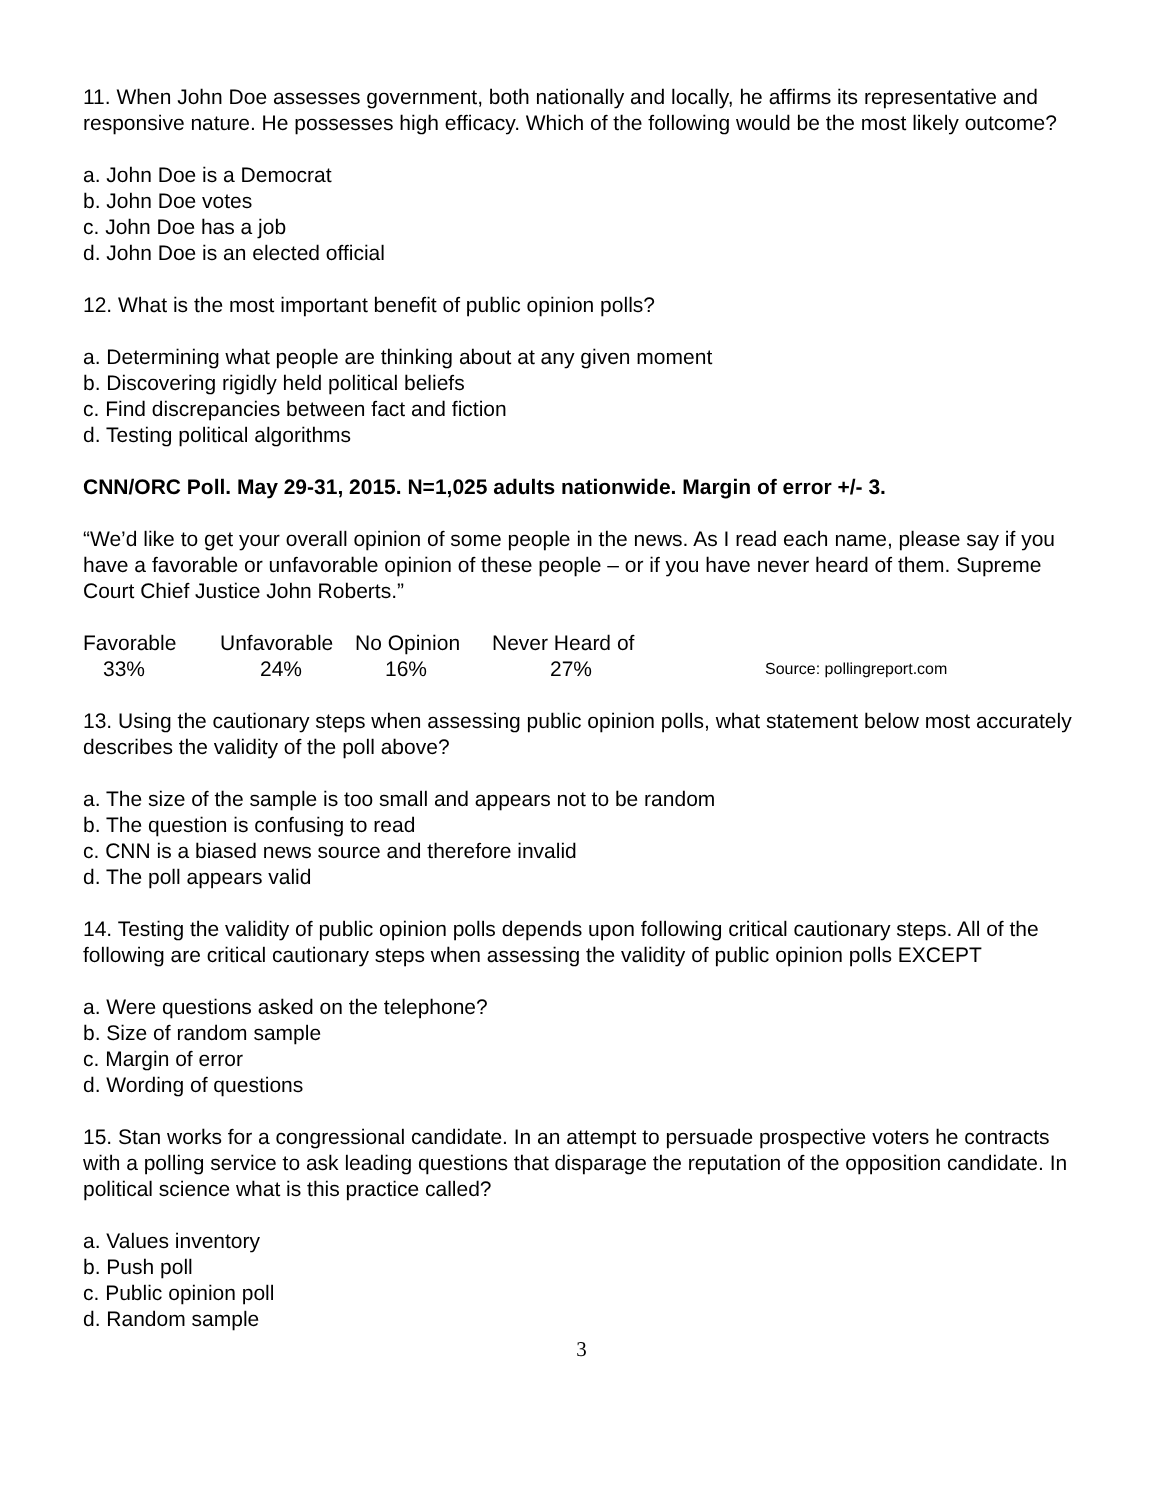11. When John Doe assesses government, both nationally and locally, he affirms its representative and responsive nature. He possesses high efficacy. Which of the following would be the most likely outcome?
a. John Doe is a Democrat
b. John Doe votes
c. John Doe has a job
d. John Doe is an elected official
12. What is the most important benefit of public opinion polls?
a. Determining what people are thinking about at any given moment
b. Discovering rigidly held political beliefs
c. Find discrepancies between fact and fiction
d. Testing political algorithms
CNN/ORC Poll. May 29-31, 2015. N=1,025 adults nationwide. Margin of error +/- 3.
“We’d like to get your overall opinion of some people in the news. As I read each name, please say if you have a favorable or unfavorable opinion of these people – or if you have never heard of them. Supreme Court Chief Justice John Roberts.”
| Favorable | Unfavorable | No Opinion | Never Heard of | |
| --- | --- | --- | --- | --- |
| 33% | 24% | 16% | 27% | Source: pollingreport.com |
13. Using the cautionary steps when assessing public opinion polls, what statement below most accurately describes the validity of the poll above?
a. The size of the sample is too small and appears not to be random
b. The question is confusing to read
c. CNN is a biased news source and therefore invalid
d. The poll appears valid
14. Testing the validity of public opinion polls depends upon following critical cautionary steps. All of the following are critical cautionary steps when assessing the validity of public opinion polls EXCEPT
a. Were questions asked on the telephone?
b. Size of random sample
c. Margin of error
d. Wording of questions
15. Stan works for a congressional candidate. In an attempt to persuade prospective voters he contracts with a polling service to ask leading questions that disparage the reputation of the opposition candidate. In political science what is this practice called?
a. Values inventory
b. Push poll
c. Public opinion poll
d. Random sample
3